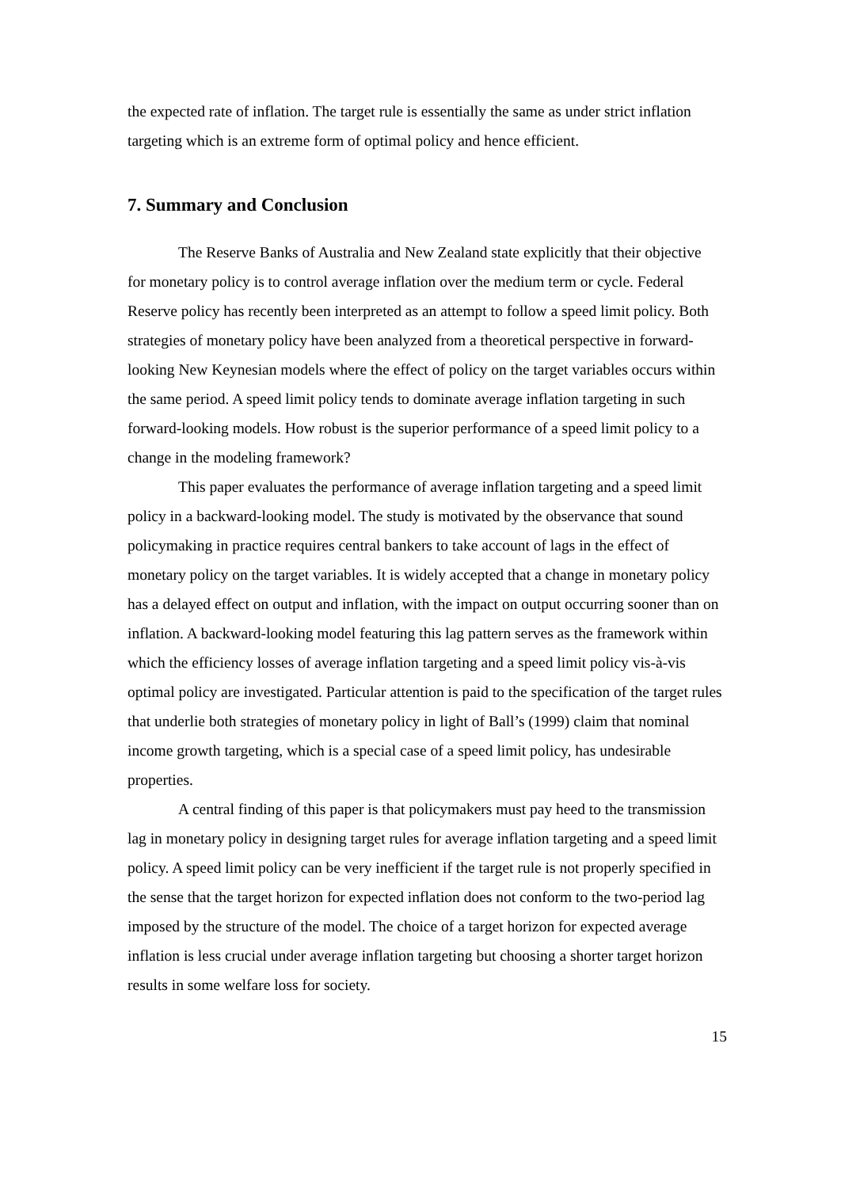the expected rate of inflation. The target rule is essentially the same as under strict inflation targeting which is an extreme form of optimal policy and hence efficient.
7. Summary and Conclusion
The Reserve Banks of Australia and New Zealand state explicitly that their objective for monetary policy is to control average inflation over the medium term or cycle. Federal Reserve policy has recently been interpreted as an attempt to follow a speed limit policy. Both strategies of monetary policy have been analyzed from a theoretical perspective in forward-looking New Keynesian models where the effect of policy on the target variables occurs within the same period. A speed limit policy tends to dominate average inflation targeting in such forward-looking models. How robust is the superior performance of a speed limit policy to a change in the modeling framework?
This paper evaluates the performance of average inflation targeting and a speed limit policy in a backward-looking model. The study is motivated by the observance that sound policymaking in practice requires central bankers to take account of lags in the effect of monetary policy on the target variables. It is widely accepted that a change in monetary policy has a delayed effect on output and inflation, with the impact on output occurring sooner than on inflation. A backward-looking model featuring this lag pattern serves as the framework within which the efficiency losses of average inflation targeting and a speed limit policy vis-à-vis optimal policy are investigated. Particular attention is paid to the specification of the target rules that underlie both strategies of monetary policy in light of Ball’s (1999) claim that nominal income growth targeting, which is a special case of a speed limit policy, has undesirable properties.
A central finding of this paper is that policymakers must pay heed to the transmission lag in monetary policy in designing target rules for average inflation targeting and a speed limit policy. A speed limit policy can be very inefficient if the target rule is not properly specified in the sense that the target horizon for expected inflation does not conform to the two-period lag imposed by the structure of the model. The choice of a target horizon for expected average inflation is less crucial under average inflation targeting but choosing a shorter target horizon results in some welfare loss for society.
15